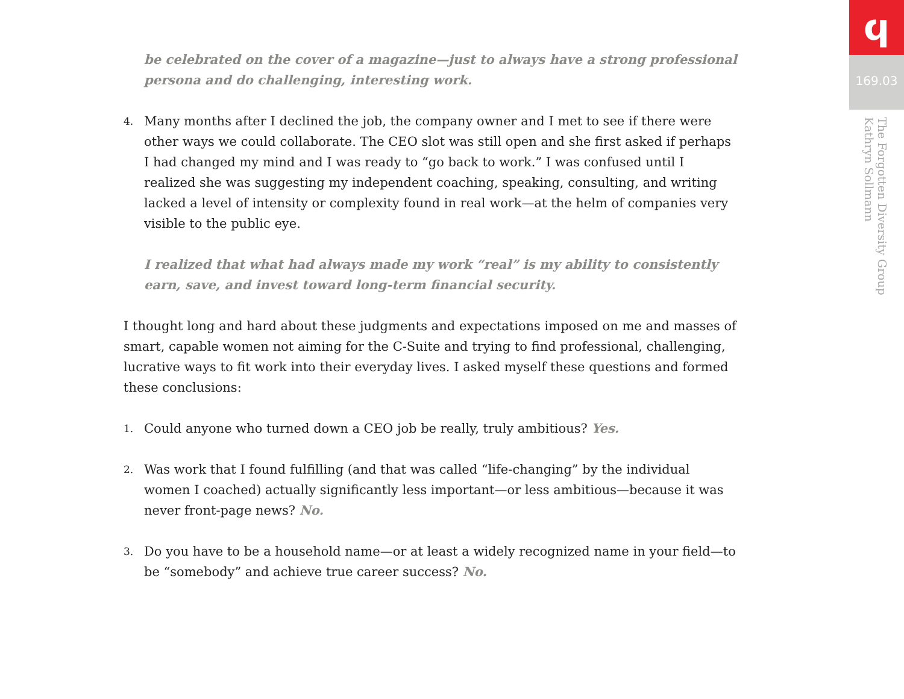be celebrated on the cover of a magazine—just to always have a strong professional persona and do challenging, interesting work.
4. Many months after I declined the job, the company owner and I met to see if there were other ways we could collaborate. The CEO slot was still open and she first asked if perhaps I had changed my mind and I was ready to “go back to work.” I was confused until I realized she was suggesting my independent coaching, speaking, consulting, and writing lacked a level of intensity or complexity found in real work—at the helm of companies very visible to the public eye.
I realized that what had always made my work “real” is my ability to consistently earn, save, and invest toward long-term financial security.
I thought long and hard about these judgments and expectations imposed on me and masses of smart, capable women not aiming for the C-Suite and trying to find professional, challenging, lucrative ways to fit work into their everyday lives. I asked myself these questions and formed these conclusions:
1. Could anyone who turned down a CEO job be really, truly ambitious? Yes.
2. Was work that I found fulfilling (and that was called “life-changing” by the individual women I coached) actually significantly less important—or less ambitious—because it was never front-page news? No.
3. Do you have to be a household name—or at least a widely recognized name in your field—to be “somebody” and achieve true career success? No.
ϥ
169.03
The Forgotten Diversity Group
Kathryn Sollmann